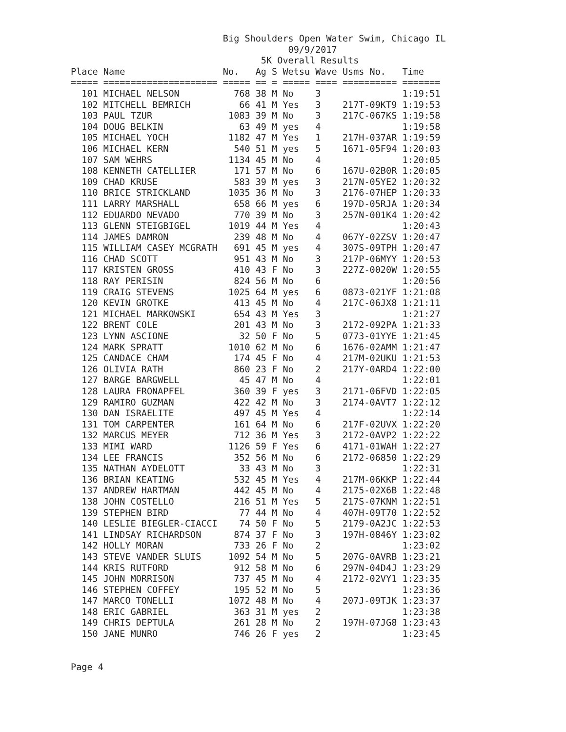Big Shoulders Open Water Swim, Chicago IL
                                        09/9/2017
                                   5K Overall Results
Place Name                  No.   Ag S Wetsu Wave Usms No.   Time
===== ===================== ===== == = ===== ==== ========== =======
  101 MICHAEL NELSON          768 38 M No    3               1:19:51
  102 MITCHELL BEMRICH         66 41 M Yes   3    217T-09KT9 1:19:53
  103 PAUL TZUR              1083 39 M No    3    217C-067KS 1:19:58
  104 DOUG BELKIN              63 49 M yes   4               1:19:58
  105 MICHAEL YOCH           1182 47 M Yes   1    217H-037AR 1:19:59
  106 MICHAEL KERN            540 51 M yes   5    1671-05F94 1:20:03
  107 SAM WEHRS              1134 45 M No    4               1:20:05
  108 KENNETH CATELLIER       171 57 M No    6    167U-02B0R 1:20:05
  109 CHAD KRUSE              583 39 M yes   3    217N-05YE2 1:20:32
  110 BRICE STRICKLAND       1035 36 M No    3    2176-07HEP 1:20:33
  111 LARRY MARSHALL          658 66 M yes   6    197D-05RJA 1:20:34
  112 EDUARDO NEVADO          770 39 M No    3    257N-001K4 1:20:42
  113 GLENN STEIGBIGEL       1019 44 M Yes   4               1:20:43
  114 JAMES DAMRON            239 48 M No    4    067Y-02ZSV 1:20:47
  115 WILLIAM CASEY MCGRATH   691 45 M yes   4    307S-09TPH 1:20:47
  116 CHAD SCOTT              951 43 M No    3    217P-06MYY 1:20:53
  117 KRISTEN GROSS           410 43 F No    3    227Z-0020W 1:20:55
  118 RAY PERISIN             824 56 M No    6               1:20:56
  119 CRAIG STEVENS          1025 64 M yes   6    0873-021YF 1:21:08
  120 KEVIN GROTKE            413 45 M No    4    217C-06JX8 1:21:11
  121 MICHAEL MARKOWSKI       654 43 M Yes   3               1:21:27
  122 BRENT COLE              201 43 M No    3    2172-092PA 1:21:33
  123 LYNN ASCIONE             32 50 F No    5    0773-01YYE 1:21:45
  124 MARK SPRATT            1010 62 M No    6    1676-02AMM 1:21:47
  125 CANDACE CHAM            174 45 F No    4    217M-02UKU 1:21:53
  126 OLIVIA RATH             860 23 F No    2    217Y-0ARD4 1:22:00
  127 BARGE BARGWELL           45 47 M No    4               1:22:01
  128 LAURA FRONAPFEL         360 39 F yes   3    2171-06FVD 1:22:05
  129 RAMIRO GUZMAN           422 42 M No    3    2174-0AVT7 1:22:12
  130 DAN ISRAELITE           497 45 M Yes   4               1:22:14
  131 TOM CARPENTER           161 64 M No    6    217F-02UVX 1:22:20
  132 MARCUS MEYER            712 36 M Yes   3    2172-0AVP2 1:22:22
  133 MIMI WARD              1126 59 F Yes   6    4171-01WAH 1:22:27
  134 LEE FRANCIS             352 56 M No    6    2172-06850 1:22:29
  135 NATHAN AYDELOTT          33 43 M No    3               1:22:31
  136 BRIAN KEATING           532 45 M Yes   4    217M-06KKP 1:22:44
  137 ANDREW HARTMAN          442 45 M No    4    2175-02X6B 1:22:48
  138 JOHN COSTELLO           216 51 M Yes   5    217S-07KNM 1:22:51
  139 STEPHEN BIRD             77 44 M No    4    407H-09T70 1:22:52
  140 LESLIE BIEGLER-CIACCI    74 50 F No    5    2179-0A2JC 1:22:53
  141 LINDSAY RICHARDSON      874 37 F No    3    197H-0846Y 1:23:02
  142 HOLLY MORAN             733 26 F No    2               1:23:02
  143 STEVE VANDER SLUIS     1092 54 M No    5    207G-0AVRB 1:23:21
  144 KRIS RUTFORD            912 58 M No    6    297N-04D4J 1:23:29
  145 JOHN MORRISON           737 45 M No    4    2172-02VY1 1:23:35
  146 STEPHEN COFFEY          195 52 M No    5               1:23:36
  147 MARCO TONELLI          1072 48 M No    4    207J-09TJK 1:23:37
  148 ERIC GABRIEL            363 31 M yes   2               1:23:38
  149 CHRIS DEPTULA           261 28 M No    2    197H-07JG8 1:23:43
  150 JANE MUNRO              746 26 F yes   2               1:23:45
Page 4